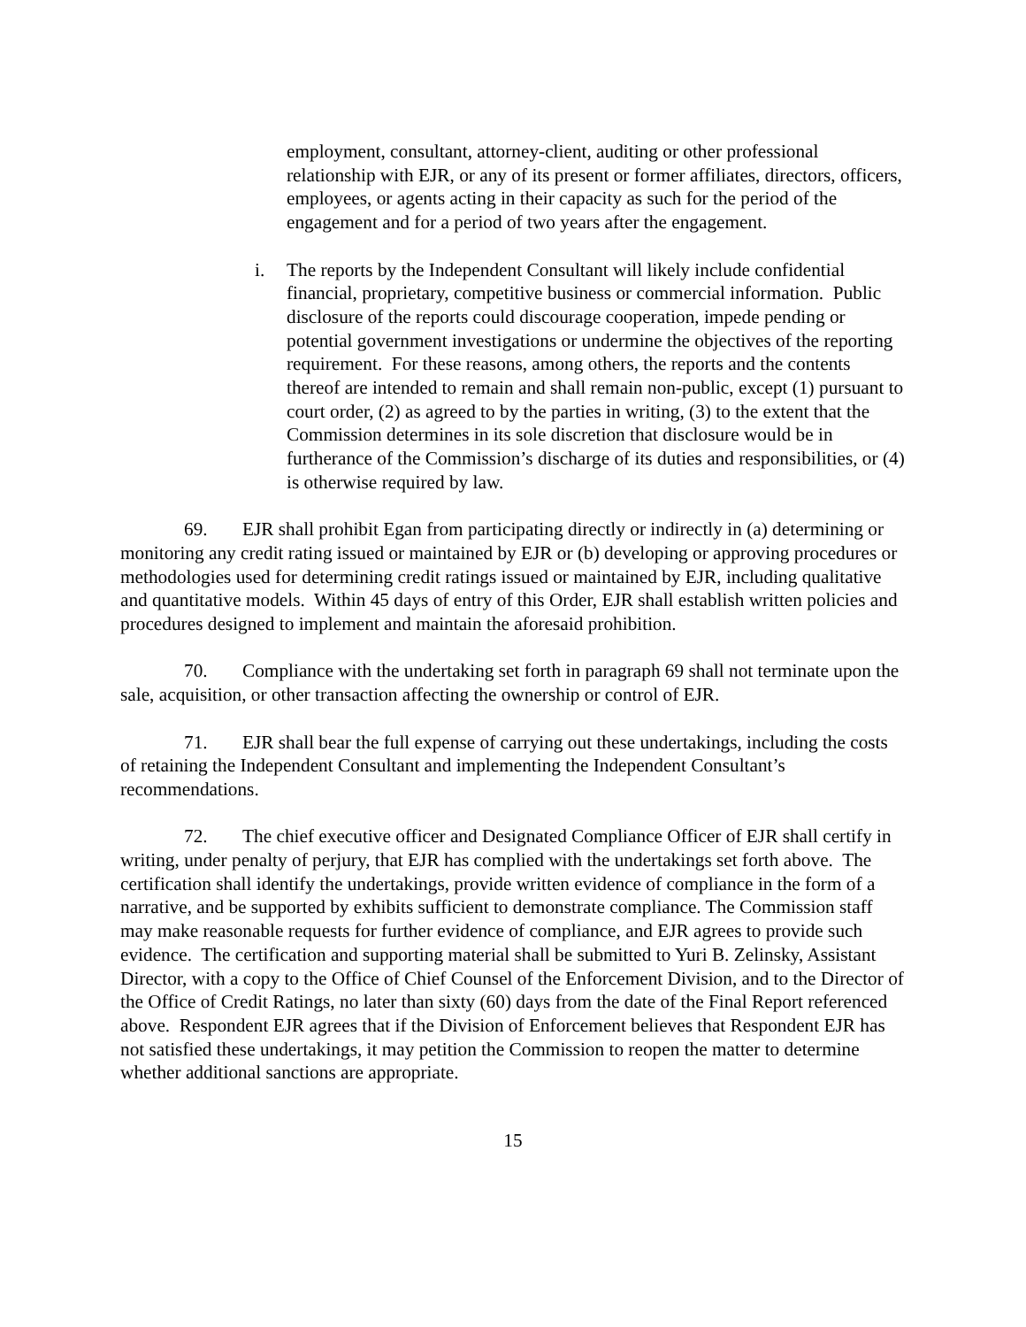employment, consultant, attorney-client, auditing or other professional relationship with EJR, or any of its present or former affiliates, directors, officers, employees, or agents acting in their capacity as such for the period of the engagement and for a period of two years after the engagement.
i. The reports by the Independent Consultant will likely include confidential financial, proprietary, competitive business or commercial information. Public disclosure of the reports could discourage cooperation, impede pending or potential government investigations or undermine the objectives of the reporting requirement. For these reasons, among others, the reports and the contents thereof are intended to remain and shall remain non-public, except (1) pursuant to court order, (2) as agreed to by the parties in writing, (3) to the extent that the Commission determines in its sole discretion that disclosure would be in furtherance of the Commission’s discharge of its duties and responsibilities, or (4) is otherwise required by law.
69. EJR shall prohibit Egan from participating directly or indirectly in (a) determining or monitoring any credit rating issued or maintained by EJR or (b) developing or approving procedures or methodologies used for determining credit ratings issued or maintained by EJR, including qualitative and quantitative models. Within 45 days of entry of this Order, EJR shall establish written policies and procedures designed to implement and maintain the aforesaid prohibition.
70. Compliance with the undertaking set forth in paragraph 69 shall not terminate upon the sale, acquisition, or other transaction affecting the ownership or control of EJR.
71. EJR shall bear the full expense of carrying out these undertakings, including the costs of retaining the Independent Consultant and implementing the Independent Consultant’s recommendations.
72. The chief executive officer and Designated Compliance Officer of EJR shall certify in writing, under penalty of perjury, that EJR has complied with the undertakings set forth above. The certification shall identify the undertakings, provide written evidence of compliance in the form of a narrative, and be supported by exhibits sufficient to demonstrate compliance. The Commission staff may make reasonable requests for further evidence of compliance, and EJR agrees to provide such evidence. The certification and supporting material shall be submitted to Yuri B. Zelinsky, Assistant Director, with a copy to the Office of Chief Counsel of the Enforcement Division, and to the Director of the Office of Credit Ratings, no later than sixty (60) days from the date of the Final Report referenced above. Respondent EJR agrees that if the Division of Enforcement believes that Respondent EJR has not satisfied these undertakings, it may petition the Commission to reopen the matter to determine whether additional sanctions are appropriate.
15